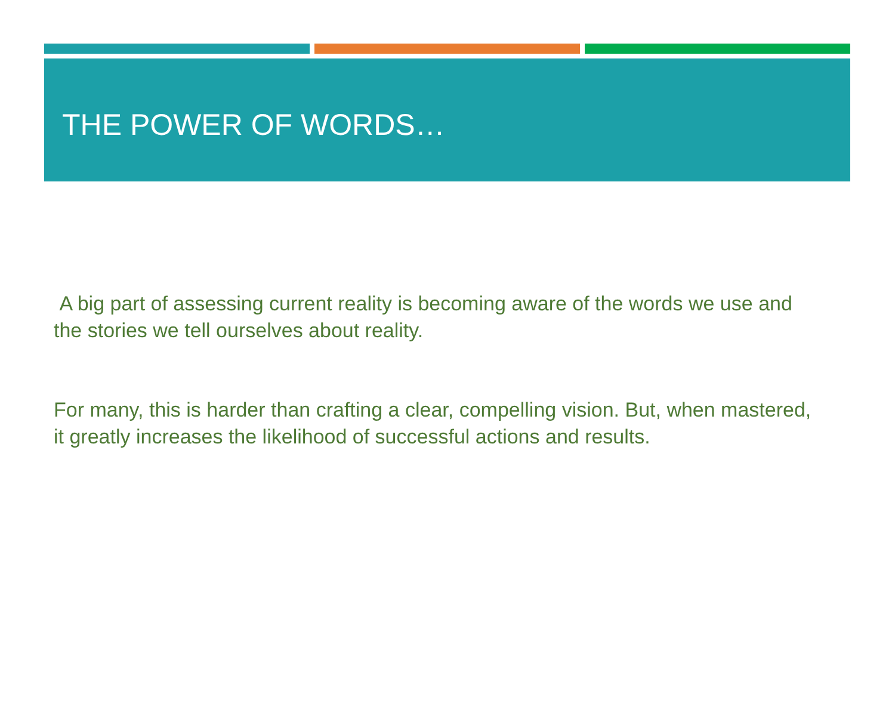THE POWER OF WORDS…
A big part of assessing current reality is becoming aware of the words we use and the stories we tell ourselves about reality.
For many, this is harder than crafting a clear, compelling vision. But, when mastered, it greatly increases the likelihood of successful actions and results.